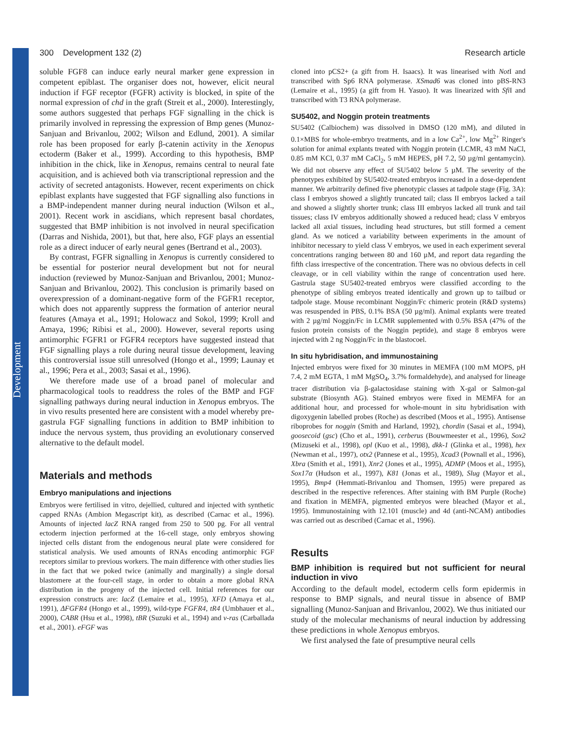Development
300 Development 132 (2) Research article
soluble FGF8 can induce early neural marker gene expression in competent epiblast. The organiser does not, however, elicit neural induction if FGF receptor (FGFR) activity is blocked, in spite of the normal expression of chd in the graft (Streit et al., 2000). Interestingly, some authors suggested that perhaps FGF signalling in the chick is primarily involved in repressing the expression of Bmp genes (Munoz-Sanjuan and Brivanlou, 2002; Wilson and Edlund, 2001). A similar role has been proposed for early β-catenin activity in the Xenopus ectoderm (Baker et al., 1999). According to this hypothesis, BMP inhibition in the chick, like in Xenopus, remains central to neural fate acquisition, and is achieved both via transcriptional repression and the activity of secreted antagonists. However, recent experiments on chick epiblast explants have suggested that FGF signalling also functions in a BMP-independent manner during neural induction (Wilson et al., 2001). Recent work in ascidians, which represent basal chordates, suggested that BMP inhibition is not involved in neural specification (Darras and Nishida, 2001), but that, here also, FGF plays an essential role as a direct inducer of early neural genes (Bertrand et al., 2003).
By contrast, FGFR signalling in Xenopus is currently considered to be essential for posterior neural development but not for neural induction (reviewed by Munoz-Sanjuan and Brivanlou, 2001; Munoz-Sanjuan and Brivanlou, 2002). This conclusion is primarily based on overexpression of a dominant-negative form of the FGFR1 receptor, which does not apparently suppress the formation of anterior neural features (Amaya et al., 1991; Holowacz and Sokol, 1999; Kroll and Amaya, 1996; Ribisi et al., 2000). However, several reports using antimorphic FGFR1 or FGFR4 receptors have suggested instead that FGF signalling plays a role during neural tissue development, leaving this controversial issue still unresolved (Hongo et al., 1999; Launay et al., 1996; Pera et al., 2003; Sasai et al., 1996).
We therefore made use of a broad panel of molecular and pharmacological tools to readdress the roles of the BMP and FGF signalling pathways during neural induction in Xenopus embryos. The in vivo results presented here are consistent with a model whereby pre-gastrula FGF signalling functions in addition to BMP inhibition to induce the nervous system, thus providing an evolutionary conserved alternative to the default model.
Materials and methods
Embryo manipulations and injections
Embryos were fertilised in vitro, dejellied, cultured and injected with synthetic capped RNAs (Ambion Megascript kit), as described (Carnac et al., 1996). Amounts of injected lacZ RNA ranged from 250 to 500 pg. For all ventral ectoderm injection performed at the 16-cell stage, only embryos showing injected cells distant from the endogenous neural plate were considered for statistical analysis. We used amounts of RNAs encoding antimorphic FGF receptors similar to previous workers. The main difference with other studies lies in the fact that we poked twice (animally and marginally) a single dorsal blastomere at the four-cell stage, in order to obtain a more global RNA distribution in the progeny of the injected cell. Initial references for our expression constructs are: lacZ (Lemaire et al., 1995), XFD (Amaya et al., 1991), ΔFGFR4 (Hongo et al., 1999), wild-type FGFR4, tR4 (Umbhauer et al., 2000), CABR (Hsu et al., 1998), tBR (Suzuki et al., 1994) and v-ras (Carballada et al., 2001). eFGF was
cloned into pCS2+ (a gift from H. Isaacs). It was linearised with Not I and transcribed with Sp6 RNA polymerase. XSmad6 was cloned into pBS-RN3 (Lemaire et al., 1995) (a gift from H. Yasuo). It was linearized with Sfi I and transcribed with T3 RNA polymerase.
SU5402, and Noggin protein treatments
SU5402 (Calbiochem) was dissolved in DMSO (120 mM), and diluted in 0.1×MBS for whole-embryo treatments, and in a low Ca<sup>2+</sup>, low Mg<sup>2+</sup> Ringer's solution for animal explants treated with Noggin protein (LCMR, 43 mM NaCl, 0.85 mM KCl, 0.37 mM CaCl<sub>2</sub>, 5 mM HEPES, pH 7.2, 50 µg/ml gentamycin). We did not observe any effect of SU5402 below 5 µM. The severity of the phenotypes exhibited by SU5402-treated embryos increased in a dose-dependent manner. We arbitrarily defined five phenotypic classes at tadpole stage (Fig. 3A): class I embryos showed a slightly truncated tail; class II embryos lacked a tail and showed a slightly shorter trunk; class III embryos lacked all trunk and tail tissues; class IV embryos additionally showed a reduced head; class V embryos lacked all axial tissues, including head structures, but still formed a cement gland. As we noticed a variability between experiments in the amount of inhibitor necessary to yield class V embryos, we used in each experiment several concentrations ranging between 80 and 160 µM, and report data regarding the fifth class irrespective of the concentration. There was no obvious defects in cell cleavage, or in cell viability within the range of concentration used here. Gastrula stage SU5402-treated embryos were classified according to the phenotype of sibling embryos treated identically and grown up to tailbud or tadpole stage. Mouse recombinant Noggin/Fc chimeric protein (R&D systems) was resuspended in PBS, 0.1% BSA (50 µg/ml). Animal explants were treated with 2 µg/ml Noggin/Fc in LCMR supplemented with 0.5% BSA (47% of the fusion protein consists of the Noggin peptide), and stage 8 embryos were injected with 2 ng Noggin/Fc in the blastocoel.
In situ hybridisation, and immunostaining
Injected embryos were fixed for 30 minutes in MEMFA (100 mM MOPS, pH 7.4, 2 mM EGTA, 1 mM MgSO<sub>4</sub>, 3.7% formaldehyde), and analysed for lineage tracer distribution via β-galactosidase staining with X-gal or Salmon-gal substrate (Biosynth AG). Stained embryos were fixed in MEMFA for an additional hour, and processed for whole-mount in situ hybridisation with digoxygenin labelled probes (Roche) as described (Moos et al., 1995). Antisense riboprobes for noggin (Smith and Harland, 1992), chordin (Sasai et al., 1994), goosecoid (gsc) (Cho et al., 1991), cerberus (Bouwmeester et al., 1996), Sox2 (Mizuseki et al., 1998), opl (Kuo et al., 1998), dkk-1 (Glinka et al., 1998), hex (Newman et al., 1997), otx2 (Pannese et al., 1995), Xcad3 (Pownall et al., 1996), Xbra (Smith et al., 1991), Xnr2 (Jones et al., 1995), ADMP (Moos et al., 1995), Sox17α (Hudson et al., 1997), K81 (Jonas et al., 1989), Slug (Mayor et al., 1995), Bmp4 (Hemmati-Brivanlou and Thomsen, 1995) were prepared as described in the respective references. After staining with BM Purple (Roche) and fixation in MEMFA, pigmented embryos were bleached (Mayor et al., 1995). Immunostaining with 12.101 (muscle) and 4d (anti-NCAM) antibodies was carried out as described (Carnac et al., 1996).
Results
BMP inhibition is required but not sufficient for neural induction in vivo
According to the default model, ectoderm cells form epidermis in response to BMP signals, and neural tissue in absence of BMP signalling (Munoz-Sanjuan and Brivanlou, 2002). We thus initiated our study of the molecular mechanisms of neural induction by addressing these predictions in whole Xenopus embryos.
We first analysed the fate of presumptive neural cells